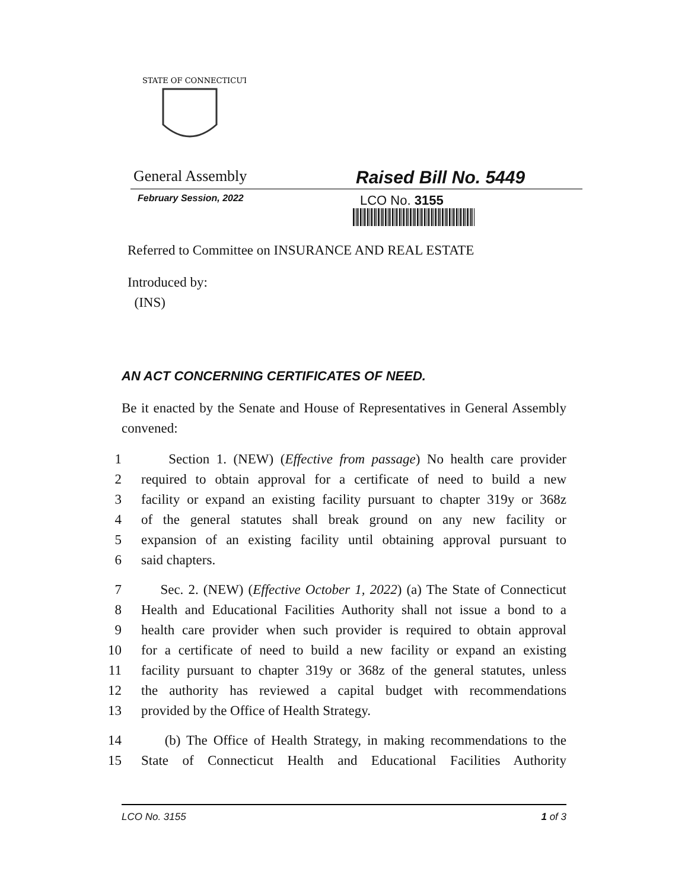STATE OF CONNECTICUT
General Assembly
Raised Bill No. 5449
February Session, 2022
LCO No. 3155
Referred to Committee on INSURANCE AND REAL ESTATE
Introduced by:
(INS)
AN ACT CONCERNING CERTIFICATES OF NEED.
Be it enacted by the Senate and House of Representatives in General Assembly convened:
1 Section 1. (NEW) (Effective from passage) No health care provider
2 required to obtain approval for a certificate of need to build a new
3 facility or expand an existing facility pursuant to chapter 319y or 368z
4 of the general statutes shall break ground on any new facility or
5 expansion of an existing facility until obtaining approval pursuant to
6 said chapters.
7 Sec. 2. (NEW) (Effective October 1, 2022) (a) The State of Connecticut
8 Health and Educational Facilities Authority shall not issue a bond to a
9 health care provider when such provider is required to obtain approval
10 for a certificate of need to build a new facility or expand an existing
11 facility pursuant to chapter 319y or 368z of the general statutes, unless
12 the authority has reviewed a capital budget with recommendations
13 provided by the Office of Health Strategy.
14 (b) The Office of Health Strategy, in making recommendations to the
15 State of Connecticut Health and Educational Facilities Authority
LCO No. 3155 1 of 3